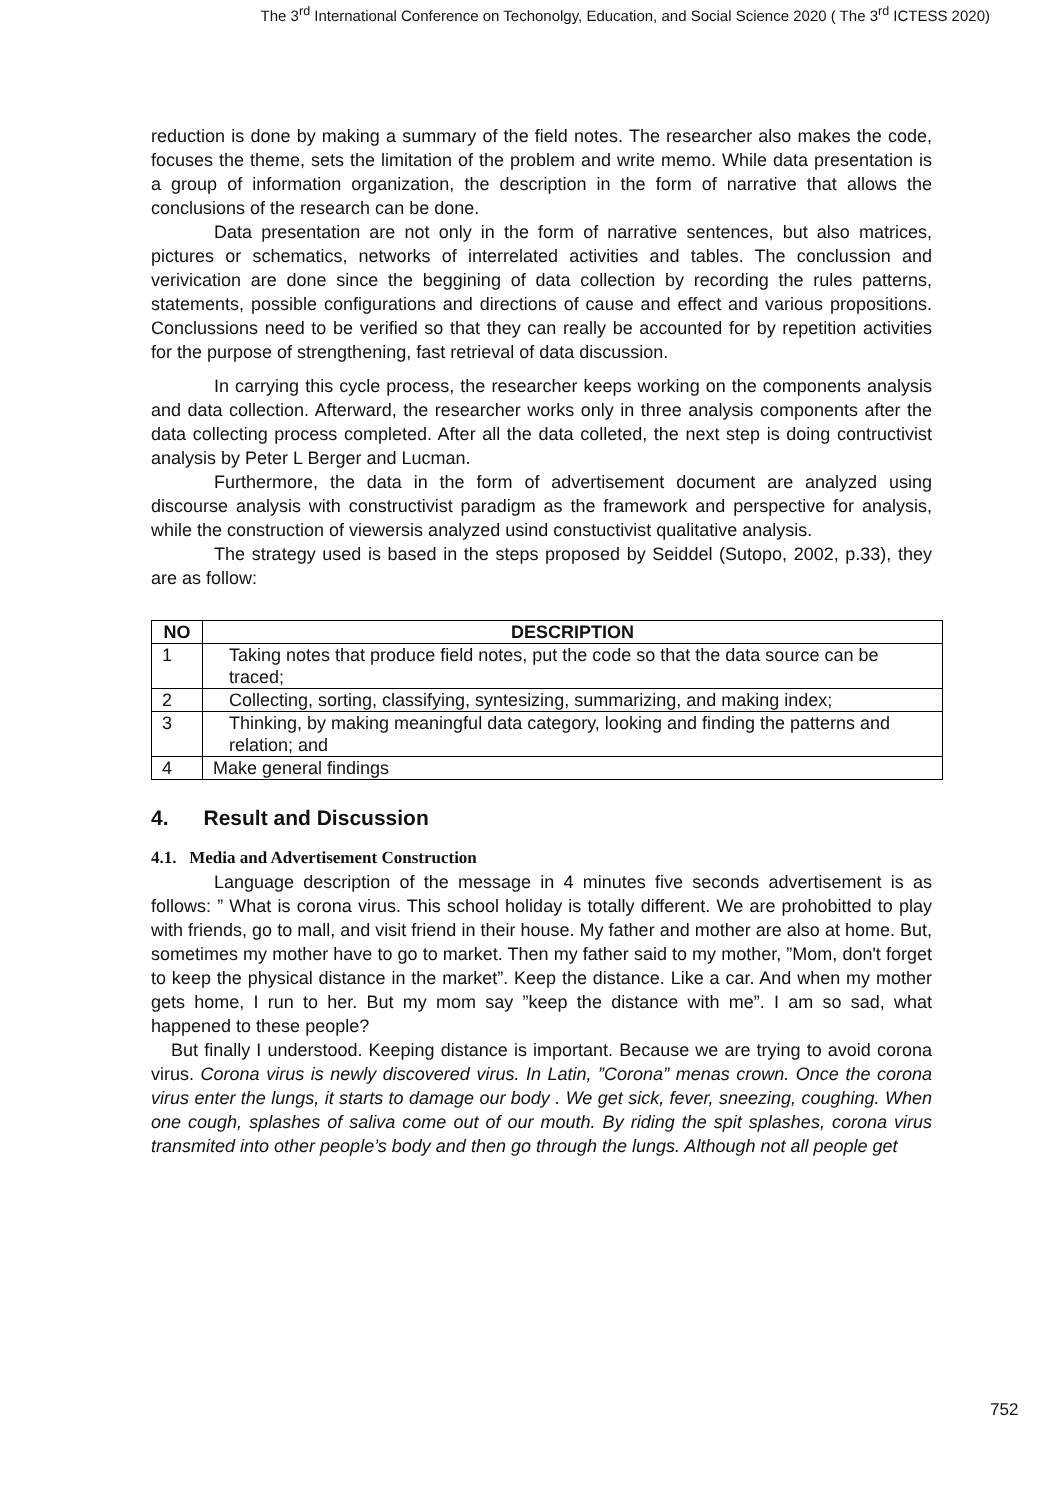The 3<sup>rd</sup> International Conference on Techonolgy, Education, and Social Science 2020 ( The 3<sup>rd</sup> ICTESS 2020)
reduction is done by making a summary of the field notes. The researcher also makes the code, focuses the theme, sets the limitation of the problem and write memo. While data presentation is a group of information organization, the description in the form of narrative that allows the conclusions of the research can be done.
Data presentation are not only in the form of narrative sentences, but also matrices, pictures or schematics, networks of interrelated activities and tables. The conclussion and verivication are done since the beggining of data collection by recording the rules patterns, statements, possible configurations and directions of cause and effect and various propositions. Conclussions need to be verified so that they can really be accounted for by repetition activities for the purpose of strengthening, fast retrieval of data discussion.
In carrying this cycle process, the researcher keeps working on the components analysis and data collection. Afterward, the researcher works only in three analysis components after the data collecting process completed. After all the data colleted, the next step is doing contructivist analysis by Peter L Berger and Lucman.
Furthermore, the data in the form of advertisement document are analyzed using discourse analysis with constructivist paradigm as the framework and perspective for analysis, while the construction of viewersis analyzed usind constuctivist qualitative analysis.
The strategy used is based in the steps proposed by Seiddel (Sutopo, 2002, p.33), they are as follow:
| NO | DESCRIPTION |
| --- | --- |
| 1 | Taking notes that produce field notes, put the code so that the data source can be traced; |
| 2 | Collecting, sorting, classifying, syntesizing, summarizing, and making index; |
| 3 | Thinking, by making meaningful data category, looking and finding the patterns and relation; and |
| 4 | Make general findings |
4. Result and Discussion
4.1. Media and Advertisement Construction
Language description of the message in 4 minutes five seconds advertisement is as follows: ” What is corona virus. This school holiday is totally different. We are prohobitted to play with friends, go to mall, and visit friend in their house. My father and mother are also at home. But, sometimes my mother have to go to market. Then my father said to my mother, ”Mom, don't forget to keep the physical distance in the market”. Keep the distance. Like a car. And when my mother gets home, I run to her. But my mom say ”keep the distance with me”. I am so sad, what happened to these people?
But finally I understood. Keeping distance is important. Because we are trying to avoid corona virus. Corona virus is newly discovered virus. In Latin, ”Corona” menas crown. Once the corona virus enter the lungs, it starts to damage our body . We get sick, fever, sneezing, coughing. When one cough, splashes of saliva come out of our mouth. By riding the spit splashes, corona virus transmited into other people’s body and then go through the lungs. Although not all people get
752